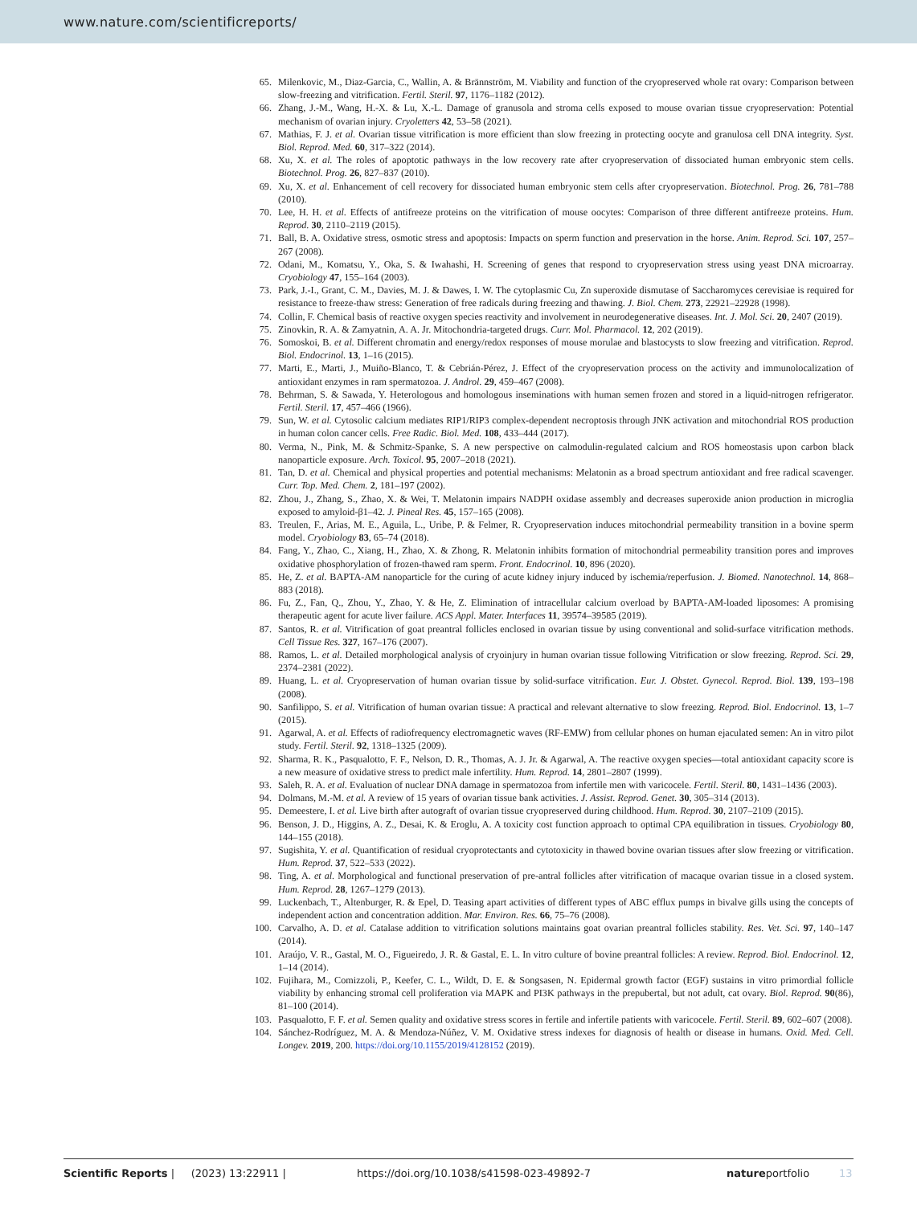www.nature.com/scientificreports/
65. Milenkovic, M., Diaz-Garcia, C., Wallin, A. & Brännström, M. Viability and function of the cryopreserved whole rat ovary: Comparison between slow-freezing and vitrification. Fertil. Steril. 97, 1176–1182 (2012).
66. Zhang, J.-M., Wang, H.-X. & Lu, X.-L. Damage of granusola and stroma cells exposed to mouse ovarian tissue cryopreservation: Potential mechanism of ovarian injury. Cryoletters 42, 53–58 (2021).
67. Mathias, F. J. et al. Ovarian tissue vitrification is more efficient than slow freezing in protecting oocyte and granulosa cell DNA integrity. Syst. Biol. Reprod. Med. 60, 317–322 (2014).
68. Xu, X. et al. The roles of apoptotic pathways in the low recovery rate after cryopreservation of dissociated human embryonic stem cells. Biotechnol. Prog. 26, 827–837 (2010).
69. Xu, X. et al. Enhancement of cell recovery for dissociated human embryonic stem cells after cryopreservation. Biotechnol. Prog. 26, 781–788 (2010).
70. Lee, H. H. et al. Effects of antifreeze proteins on the vitrification of mouse oocytes: Comparison of three different antifreeze proteins. Hum. Reprod. 30, 2110–2119 (2015).
71. Ball, B. A. Oxidative stress, osmotic stress and apoptosis: Impacts on sperm function and preservation in the horse. Anim. Reprod. Sci. 107, 257–267 (2008).
72. Odani, M., Komatsu, Y., Oka, S. & Iwahashi, H. Screening of genes that respond to cryopreservation stress using yeast DNA microarray. Cryobiology 47, 155–164 (2003).
73. Park, J.-I., Grant, C. M., Davies, M. J. & Dawes, I. W. The cytoplasmic Cu, Zn superoxide dismutase of Saccharomyces cerevisiae is required for resistance to freeze-thaw stress: Generation of free radicals during freezing and thawing. J. Biol. Chem. 273, 22921–22928 (1998).
74. Collin, F. Chemical basis of reactive oxygen species reactivity and involvement in neurodegenerative diseases. Int. J. Mol. Sci. 20, 2407 (2019).
75. Zinovkin, R. A. & Zamyatnin, A. A. Jr. Mitochondria-targeted drugs. Curr. Mol. Pharmacol. 12, 202 (2019).
76. Somoskoi, B. et al. Different chromatin and energy/redox responses of mouse morulae and blastocysts to slow freezing and vitrification. Reprod. Biol. Endocrinol. 13, 1–16 (2015).
77. Marti, E., Marti, J., Muiño-Blanco, T. & Cebrián-Pérez, J. Effect of the cryopreservation process on the activity and immunolocalization of antioxidant enzymes in ram spermatozoa. J. Androl. 29, 459–467 (2008).
78. Behrman, S. & Sawada, Y. Heterologous and homologous inseminations with human semen frozen and stored in a liquid-nitrogen refrigerator. Fertil. Steril. 17, 457–466 (1966).
79. Sun, W. et al. Cytosolic calcium mediates RIP1/RIP3 complex-dependent necroptosis through JNK activation and mitochondrial ROS production in human colon cancer cells. Free Radic. Biol. Med. 108, 433–444 (2017).
80. Verma, N., Pink, M. & Schmitz-Spanke, S. A new perspective on calmodulin-regulated calcium and ROS homeostasis upon carbon black nanoparticle exposure. Arch. Toxicol. 95, 2007–2018 (2021).
81. Tan, D. et al. Chemical and physical properties and potential mechanisms: Melatonin as a broad spectrum antioxidant and free radical scavenger. Curr. Top. Med. Chem. 2, 181–197 (2002).
82. Zhou, J., Zhang, S., Zhao, X. & Wei, T. Melatonin impairs NADPH oxidase assembly and decreases superoxide anion production in microglia exposed to amyloid-β1–42. J. Pineal Res. 45, 157–165 (2008).
83. Treulen, F., Arias, M. E., Aguila, L., Uribe, P. & Felmer, R. Cryopreservation induces mitochondrial permeability transition in a bovine sperm model. Cryobiology 83, 65–74 (2018).
84. Fang, Y., Zhao, C., Xiang, H., Zhao, X. & Zhong, R. Melatonin inhibits formation of mitochondrial permeability transition pores and improves oxidative phosphorylation of frozen-thawed ram sperm. Front. Endocrinol. 10, 896 (2020).
85. He, Z. et al. BAPTA-AM nanoparticle for the curing of acute kidney injury induced by ischemia/reperfusion. J. Biomed. Nanotechnol. 14, 868–883 (2018).
86. Fu, Z., Fan, Q., Zhou, Y., Zhao, Y. & He, Z. Elimination of intracellular calcium overload by BAPTA-AM-loaded liposomes: A promising therapeutic agent for acute liver failure. ACS Appl. Mater. Interfaces 11, 39574–39585 (2019).
87. Santos, R. et al. Vitrification of goat preantral follicles enclosed in ovarian tissue by using conventional and solid-surface vitrification methods. Cell Tissue Res. 327, 167–176 (2007).
88. Ramos, L. et al. Detailed morphological analysis of cryoinjury in human ovarian tissue following Vitrification or slow freezing. Reprod. Sci. 29, 2374–2381 (2022).
89. Huang, L. et al. Cryopreservation of human ovarian tissue by solid-surface vitrification. Eur. J. Obstet. Gynecol. Reprod. Biol. 139, 193–198 (2008).
90. Sanfilippo, S. et al. Vitrification of human ovarian tissue: A practical and relevant alternative to slow freezing. Reprod. Biol. Endocrinol. 13, 1–7 (2015).
91. Agarwal, A. et al. Effects of radiofrequency electromagnetic waves (RF-EMW) from cellular phones on human ejaculated semen: An in vitro pilot study. Fertil. Steril. 92, 1318–1325 (2009).
92. Sharma, R. K., Pasqualotto, F. F., Nelson, D. R., Thomas, A. J. Jr. & Agarwal, A. The reactive oxygen species—total antioxidant capacity score is a new measure of oxidative stress to predict male infertility. Hum. Reprod. 14, 2801–2807 (1999).
93. Saleh, R. A. et al. Evaluation of nuclear DNA damage in spermatozoa from infertile men with varicocele. Fertil. Steril. 80, 1431–1436 (2003).
94. Dolmans, M.-M. et al. A review of 15 years of ovarian tissue bank activities. J. Assist. Reprod. Genet. 30, 305–314 (2013).
95. Demeestere, I. et al. Live birth after autograft of ovarian tissue cryopreserved during childhood. Hum. Reprod. 30, 2107–2109 (2015).
96. Benson, J. D., Higgins, A. Z., Desai, K. & Eroglu, A. A toxicity cost function approach to optimal CPA equilibration in tissues. Cryobiology 80, 144–155 (2018).
97. Sugishita, Y. et al. Quantification of residual cryoprotectants and cytotoxicity in thawed bovine ovarian tissues after slow freezing or vitrification. Hum. Reprod. 37, 522–533 (2022).
98. Ting, A. et al. Morphological and functional preservation of pre-antral follicles after vitrification of macaque ovarian tissue in a closed system. Hum. Reprod. 28, 1267–1279 (2013).
99. Luckenbach, T., Altenburger, R. & Epel, D. Teasing apart activities of different types of ABC efflux pumps in bivalve gills using the concepts of independent action and concentration addition. Mar. Environ. Res. 66, 75–76 (2008).
100. Carvalho, A. D. et al. Catalase addition to vitrification solutions maintains goat ovarian preantral follicles stability. Res. Vet. Sci. 97, 140–147 (2014).
101. Araújo, V. R., Gastal, M. O., Figueiredo, J. R. & Gastal, E. L. In vitro culture of bovine preantral follicles: A review. Reprod. Biol. Endocrinol. 12, 1–14 (2014).
102. Fujihara, M., Comizzoli, P., Keefer, C. L., Wildt, D. E. & Songsasen, N. Epidermal growth factor (EGF) sustains in vitro primordial follicle viability by enhancing stromal cell proliferation via MAPK and PI3K pathways in the prepubertal, but not adult, cat ovary. Biol. Reprod. 90(86), 81–100 (2014).
103. Pasqualotto, F. F. et al. Semen quality and oxidative stress scores in fertile and infertile patients with varicocele. Fertil. Steril. 89, 602–607 (2008).
104. Sánchez-Rodríguez, M. A. & Mendoza-Núñez, V. M. Oxidative stress indexes for diagnosis of health or disease in humans. Oxid. Med. Cell. Longev. 2019, 200. https://doi.org/10.1155/2019/4128152 (2019).
Scientific Reports | (2023) 13:22911 | https://doi.org/10.1038/s41598-023-49892-7 natureportfolio 13